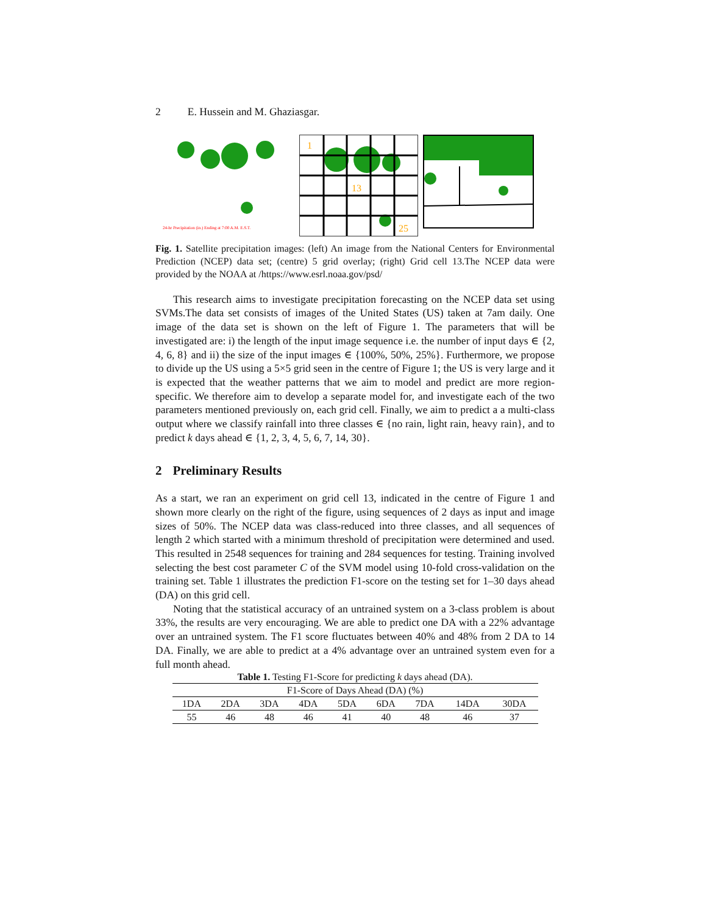2 E. Hussein and M. Ghaziasgar.
24-hr Precipitation (in.) Ending at 7:00 A.M. E.S.T.
1
13
25
Fig. 1. Satellite precipitation images: (left) An image from the National Centers for Environmental Prediction (NCEP) data set; (centre) 5 grid overlay; (right) Grid cell 13.The NCEP data were provided by the NOAA at /https://www.esrl.noaa.gov/psd/
This research aims to investigate precipitation forecasting on the NCEP data set using SVMs.The data set consists of images of the United States (US) taken at 7am daily. One image of the data set is shown on the left of Figure 1. The parameters that will be investigated are: i) the length of the input image sequence i.e. the number of input days ∈ {2, 4, 6, 8} and ii) the size of the input images ∈ {100%, 50%, 25%}. Furthermore, we propose to divide up the US using a 5×5 grid seen in the centre of Figure 1; the US is very large and it is expected that the weather patterns that we aim to model and predict are more region-specific. We therefore aim to develop a separate model for, and investigate each of the two parameters mentioned previously on, each grid cell. Finally, we aim to predict a a multi-class output where we classify rainfall into three classes ∈ {no rain, light rain, heavy rain}, and to predict k days ahead ∈ {1, 2, 3, 4, 5, 6, 7, 14, 30}.
2 Preliminary Results
As a start, we ran an experiment on grid cell 13, indicated in the centre of Figure 1 and shown more clearly on the right of the figure, using sequences of 2 days as input and image sizes of 50%. The NCEP data was class-reduced into three classes, and all sequences of length 2 which started with a minimum threshold of precipitation were determined and used. This resulted in 2548 sequences for training and 284 sequences for testing. Training involved selecting the best cost parameter C of the SVM model using 10-fold cross-validation on the training set. Table 1 illustrates the prediction F1-score on the testing set for 1–30 days ahead (DA) on this grid cell.
Noting that the statistical accuracy of an untrained system on a 3-class problem is about 33%, the results are very encouraging. We are able to predict one DA with a 22% advantage over an untrained system. The F1 score fluctuates between 40% and 48% from 2 DA to 14 DA. Finally, we are able to predict at a 4% advantage over an untrained system even for a full month ahead.
Table 1. Testing F1-Score for predicting k days ahead (DA).
| F1-Score of Days Ahead (DA) (%) | | | | | | | | |
| --- | --- | --- | --- | --- | --- | --- | --- | --- |
| 1DA | 2DA | 3DA | 4DA | 5DA | 6DA | 7DA | 14DA | 30DA |
| 55 | 46 | 48 | 46 | 41 | 40 | 48 | 46 | 37 |